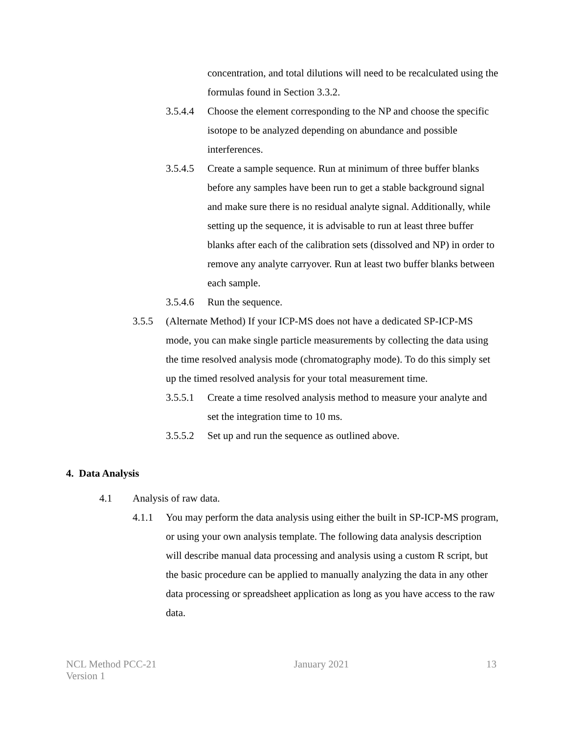concentration, and total dilutions will need to be recalculated using the formulas found in Section 3.3.2.
3.5.4.4 Choose the element corresponding to the NP and choose the specific isotope to be analyzed depending on abundance and possible interferences.
3.5.4.5 Create a sample sequence. Run at minimum of three buffer blanks before any samples have been run to get a stable background signal and make sure there is no residual analyte signal. Additionally, while setting up the sequence, it is advisable to run at least three buffer blanks after each of the calibration sets (dissolved and NP) in order to remove any analyte carryover. Run at least two buffer blanks between each sample.
3.5.4.6 Run the sequence.
3.5.5 (Alternate Method) If your ICP-MS does not have a dedicated SP-ICP-MS mode, you can make single particle measurements by collecting the data using the time resolved analysis mode (chromatography mode). To do this simply set up the timed resolved analysis for your total measurement time.
3.5.5.1 Create a time resolved analysis method to measure your analyte and set the integration time to 10 ms.
3.5.5.2 Set up and run the sequence as outlined above.
4. Data Analysis
4.1 Analysis of raw data.
4.1.1 You may perform the data analysis using either the built in SP-ICP-MS program, or using your own analysis template. The following data analysis description will describe manual data processing and analysis using a custom R script, but the basic procedure can be applied to manually analyzing the data in any other data processing or spreadsheet application as long as you have access to the raw data.
NCL Method PCC-21
Version 1
January 2021 13